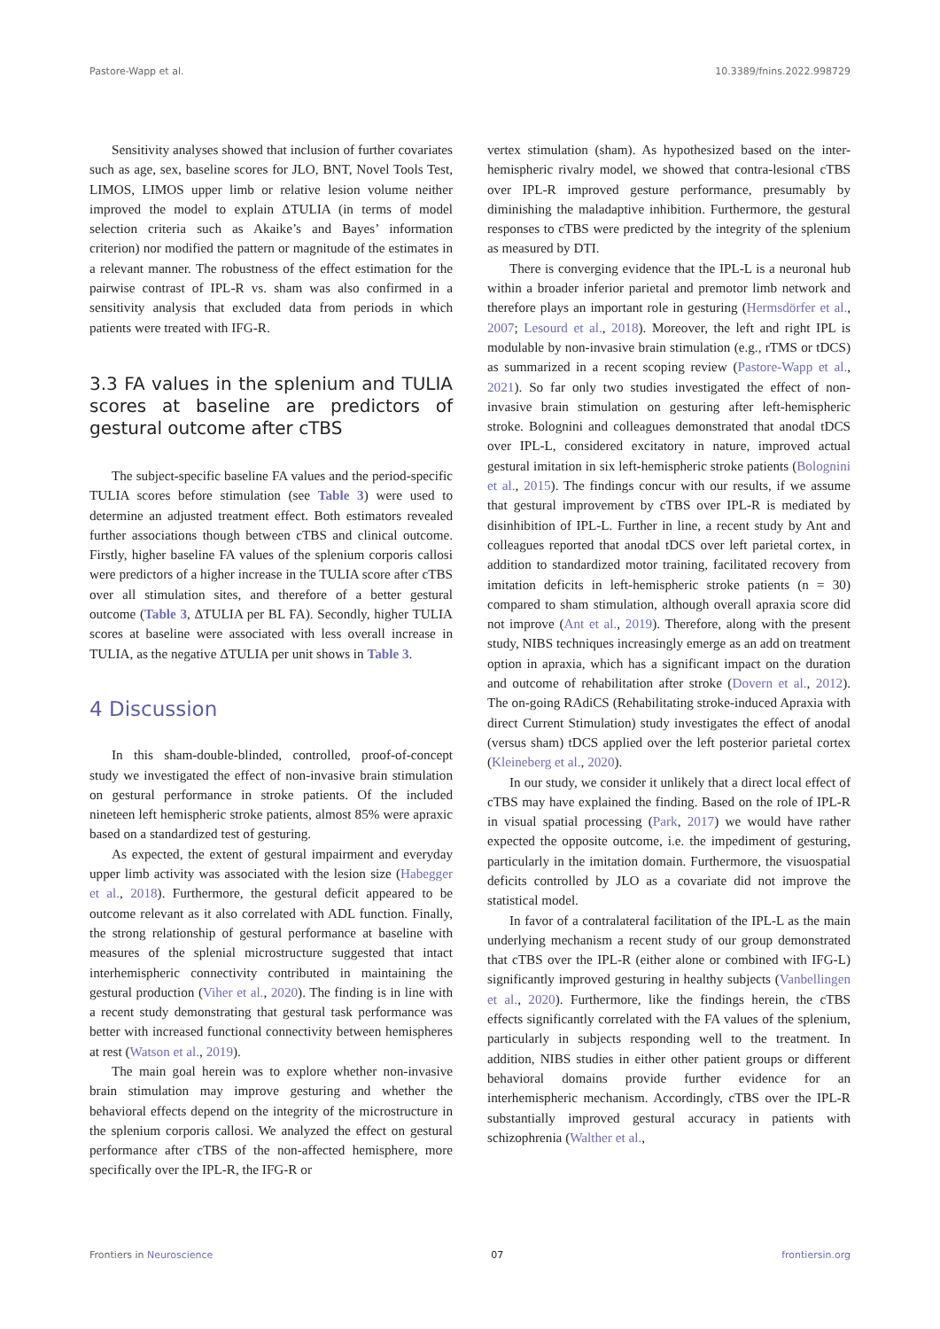Pastore-Wapp et al. 10.3389/fnins.2022.998729
Sensitivity analyses showed that inclusion of further covariates such as age, sex, baseline scores for JLO, BNT, Novel Tools Test, LIMOS, LIMOS upper limb or relative lesion volume neither improved the model to explain ΔTULIA (in terms of model selection criteria such as Akaike’s and Bayes’ information criterion) nor modified the pattern or magnitude of the estimates in a relevant manner. The robustness of the effect estimation for the pairwise contrast of IPL-R vs. sham was also confirmed in a sensitivity analysis that excluded data from periods in which patients were treated with IFG-R.
3.3 FA values in the splenium and TULIA scores at baseline are predictors of gestural outcome after cTBS
The subject-specific baseline FA values and the period-specific TULIA scores before stimulation (see Table 3) were used to determine an adjusted treatment effect. Both estimators revealed further associations though between cTBS and clinical outcome. Firstly, higher baseline FA values of the splenium corporis callosi were predictors of a higher increase in the TULIA score after cTBS over all stimulation sites, and therefore of a better gestural outcome (Table 3, ΔTULIA per BL FA). Secondly, higher TULIA scores at baseline were associated with less overall increase in TULIA, as the negative ΔTULIA per unit shows in Table 3.
4 Discussion
In this sham-double-blinded, controlled, proof-of-concept study we investigated the effect of non-invasive brain stimulation on gestural performance in stroke patients. Of the included nineteen left hemispheric stroke patients, almost 85% were apraxic based on a standardized test of gesturing.
As expected, the extent of gestural impairment and everyday upper limb activity was associated with the lesion size (Habegger et al., 2018). Furthermore, the gestural deficit appeared to be outcome relevant as it also correlated with ADL function. Finally, the strong relationship of gestural performance at baseline with measures of the splenial microstructure suggested that intact interhemispheric connectivity contributed in maintaining the gestural production (Viher et al., 2020). The finding is in line with a recent study demonstrating that gestural task performance was better with increased functional connectivity between hemispheres at rest (Watson et al., 2019).
The main goal herein was to explore whether non-invasive brain stimulation may improve gesturing and whether the behavioral effects depend on the integrity of the microstructure in the splenium corporis callosi. We analyzed the effect on gestural performance after cTBS of the non-affected hemisphere, more specifically over the IPL-R, the IFG-R or
vertex stimulation (sham). As hypothesized based on the inter-hemispheric rivalry model, we showed that contra-lesional cTBS over IPL-R improved gesture performance, presumably by diminishing the maladaptive inhibition. Furthermore, the gestural responses to cTBS were predicted by the integrity of the splenium as measured by DTI.
There is converging evidence that the IPL-L is a neuronal hub within a broader inferior parietal and premotor limb network and therefore plays an important role in gesturing (Hermsdörfer et al., 2007; Lesourd et al., 2018). Moreover, the left and right IPL is modulable by non-invasive brain stimulation (e.g., rTMS or tDCS) as summarized in a recent scoping review (Pastore-Wapp et al., 2021). So far only two studies investigated the effect of non-invasive brain stimulation on gesturing after left-hemispheric stroke. Bolognini and colleagues demonstrated that anodal tDCS over IPL-L, considered excitatory in nature, improved actual gestural imitation in six left-hemispheric stroke patients (Bolognini et al., 2015). The findings concur with our results, if we assume that gestural improvement by cTBS over IPL-R is mediated by disinhibition of IPL-L. Further in line, a recent study by Ant and colleagues reported that anodal tDCS over left parietal cortex, in addition to standardized motor training, facilitated recovery from imitation deficits in left-hemispheric stroke patients (n = 30) compared to sham stimulation, although overall apraxia score did not improve (Ant et al., 2019). Therefore, along with the present study, NIBS techniques increasingly emerge as an add on treatment option in apraxia, which has a significant impact on the duration and outcome of rehabilitation after stroke (Dovern et al., 2012). The on-going RAdiCS (Rehabilitating stroke-induced Apraxia with direct Current Stimulation) study investigates the effect of anodal (versus sham) tDCS applied over the left posterior parietal cortex (Kleineberg et al., 2020).
In our study, we consider it unlikely that a direct local effect of cTBS may have explained the finding. Based on the role of IPL-R in visual spatial processing (Park, 2017) we would have rather expected the opposite outcome, i.e. the impediment of gesturing, particularly in the imitation domain. Furthermore, the visuospatial deficits controlled by JLO as a covariate did not improve the statistical model.
In favor of a contralateral facilitation of the IPL-L as the main underlying mechanism a recent study of our group demonstrated that cTBS over the IPL-R (either alone or combined with IFG-L) significantly improved gesturing in healthy subjects (Vanbellingen et al., 2020). Furthermore, like the findings herein, the cTBS effects significantly correlated with the FA values of the splenium, particularly in subjects responding well to the treatment. In addition, NIBS studies in either other patient groups or different behavioral domains provide further evidence for an interhemispheric mechanism. Accordingly, cTBS over the IPL-R substantially improved gestural accuracy in patients with schizophrenia (Walther et al.,
Frontiers in Neuroscience 07 frontiersin.org